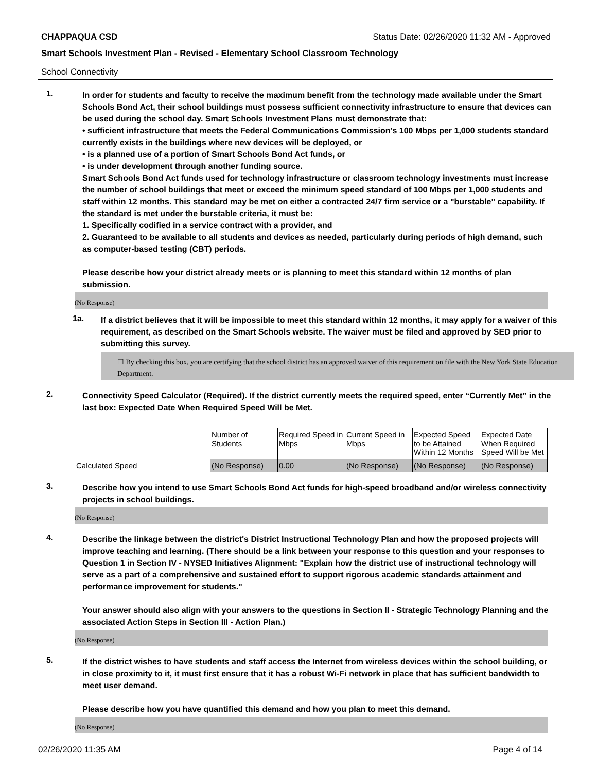CHAPPAQUA CSD Status Date: 02/26/2020 11:32 AM - Approved
Smart Schools Investment Plan - Revised - Elementary School Classroom Technology
School Connectivity
1.
In order for students and faculty to receive the maximum benefit from the technology made available under the Smart Schools Bond Act, their school buildings must possess sufficient connectivity infrastructure to ensure that devices can be used during the school day. Smart Schools Investment Plans must demonstrate that:
• sufficient infrastructure that meets the Federal Communications Commission’s 100 Mbps per 1,000 students standard currently exists in the buildings where new devices will be deployed, or
• is a planned use of a portion of Smart Schools Bond Act funds, or
• is under development through another funding source.
Smart Schools Bond Act funds used for technology infrastructure or classroom technology investments must increase the number of school buildings that meet or exceed the minimum speed standard of 100 Mbps per 1,000 students and staff within 12 months. This standard may be met on either a contracted 24/7 firm service or a "burstable" capability. If the standard is met under the burstable criteria, it must be:
1. Specifically codified in a service contract with a provider, and
2. Guaranteed to be available to all students and devices as needed, particularly during periods of high demand, such as computer-based testing (CBT) periods.
Please describe how your district already meets or is planning to meet this standard within 12 months of plan submission.
(No Response)
1a.
If a district believes that it will be impossible to meet this standard within 12 months, it may apply for a waiver of this requirement, as described on the Smart Schools website. The waiver must be filed and approved by SED prior to submitting this survey.
☐ By checking this box, you are certifying that the school district has an approved waiver of this requirement on file with the New York State Education Department.
2.
Connectivity Speed Calculator (Required). If the district currently meets the required speed, enter “Currently Met” in the last box: Expected Date When Required Speed Will be Met.
| | Number of Students | Required Speed in Mbps | Current Speed in Mbps | Expected Speed to be Attained Within 12 Months | Expected Date When Required Speed Will be Met |
| Calculated Speed | (No Response) | 0.00 | (No Response) | (No Response) | (No Response) |
3.
Describe how you intend to use Smart Schools Bond Act funds for high-speed broadband and/or wireless connectivity projects in school buildings.
(No Response)
4.
Describe the linkage between the district's District Instructional Technology Plan and how the proposed projects will improve teaching and learning. (There should be a link between your response to this question and your responses to Question 1 in Section IV - NYSED Initiatives Alignment: "Explain how the district use of instructional technology will serve as a part of a comprehensive and sustained effort to support rigorous academic standards attainment and performance improvement for students."
Your answer should also align with your answers to the questions in Section II - Strategic Technology Planning and the associated Action Steps in Section III - Action Plan.)
(No Response)
5.
If the district wishes to have students and staff access the Internet from wireless devices within the school building, or in close proximity to it, it must first ensure that it has a robust Wi-Fi network in place that has sufficient bandwidth to meet user demand.
Please describe how you have quantified this demand and how you plan to meet this demand.
(No Response)
02/26/2020 11:35 AM Page 4 of 14